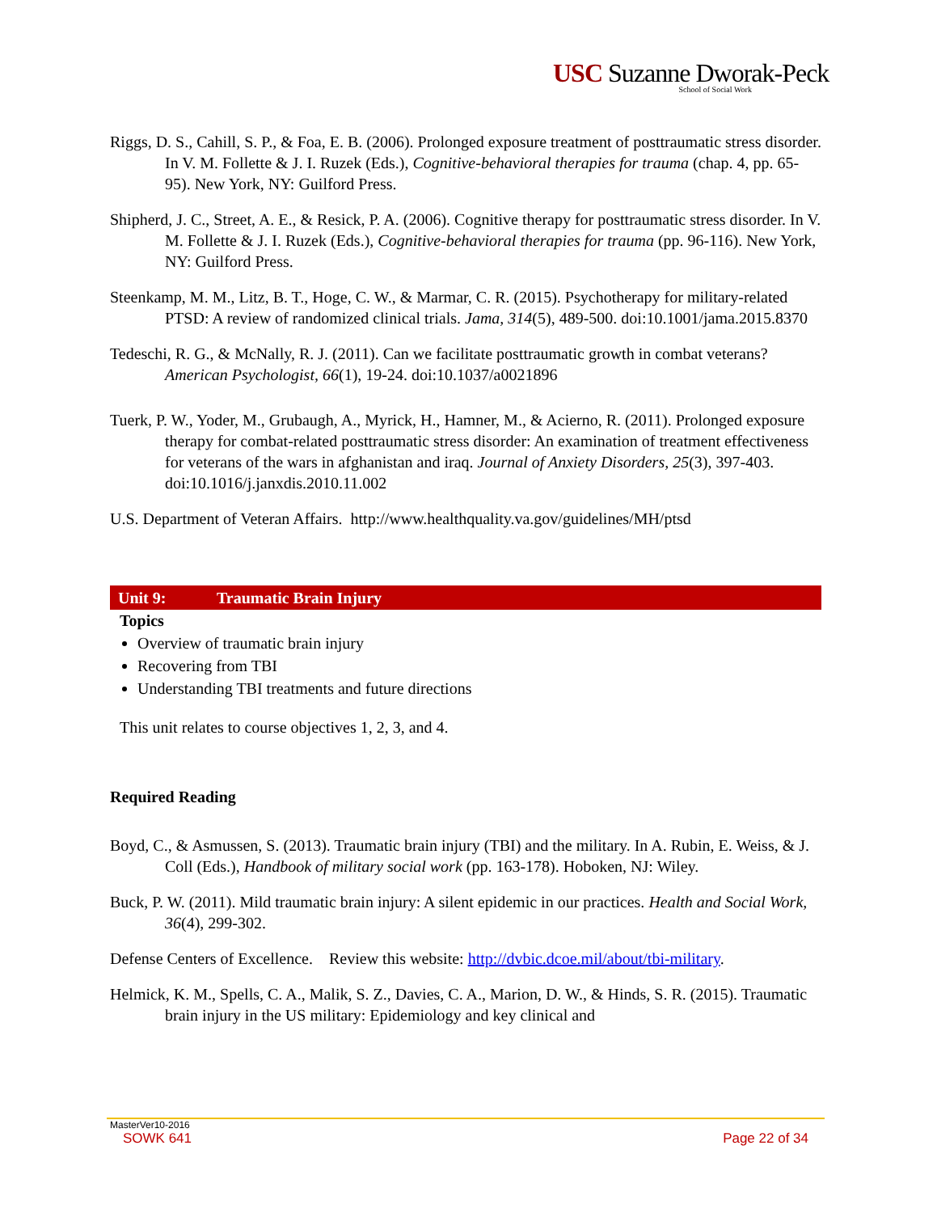USC Suzanne Dworak-Peck
School of Social Work
Riggs, D. S., Cahill, S. P., & Foa, E. B. (2006). Prolonged exposure treatment of posttraumatic stress disorder. In V. M. Follette & J. I. Ruzek (Eds.), Cognitive-behavioral therapies for trauma (chap. 4, pp. 65-95). New York, NY: Guilford Press.
Shipherd, J. C., Street, A. E., & Resick, P. A. (2006). Cognitive therapy for posttraumatic stress disorder. In V. M. Follette & J. I. Ruzek (Eds.), Cognitive-behavioral therapies for trauma (pp. 96-116). New York, NY: Guilford Press.
Steenkamp, M. M., Litz, B. T., Hoge, C. W., & Marmar, C. R. (2015). Psychotherapy for military-related PTSD: A review of randomized clinical trials. Jama, 314(5), 489-500. doi:10.1001/jama.2015.8370
Tedeschi, R. G., & McNally, R. J. (2011). Can we facilitate posttraumatic growth in combat veterans? American Psychologist, 66(1), 19-24. doi:10.1037/a0021896
Tuerk, P. W., Yoder, M., Grubaugh, A., Myrick, H., Hamner, M., & Acierno, R. (2011). Prolonged exposure therapy for combat-related posttraumatic stress disorder: An examination of treatment effectiveness for veterans of the wars in afghanistan and iraq. Journal of Anxiety Disorders, 25(3), 397-403. doi:10.1016/j.janxdis.2010.11.002
U.S. Department of Veteran Affairs. http://www.healthquality.va.gov/guidelines/MH/ptsd
Unit 9: Traumatic Brain Injury
Topics
Overview of traumatic brain injury
Recovering from TBI
Understanding TBI treatments and future directions
This unit relates to course objectives 1, 2, 3, and 4.
Required Reading
Boyd, C., & Asmussen, S. (2013). Traumatic brain injury (TBI) and the military. In A. Rubin, E. Weiss, & J. Coll (Eds.), Handbook of military social work (pp. 163-178). Hoboken, NJ: Wiley.
Buck, P. W. (2011). Mild traumatic brain injury: A silent epidemic in our practices. Health and Social Work, 36(4), 299-302.
Defense Centers of Excellence. Review this website: http://dvbic.dcoe.mil/about/tbi-military.
Helmick, K. M., Spells, C. A., Malik, S. Z., Davies, C. A., Marion, D. W., & Hinds, S. R. (2015). Traumatic brain injury in the US military: Epidemiology and key clinical and
MasterVer10-2016
SOWK 641 Page 22 of 34